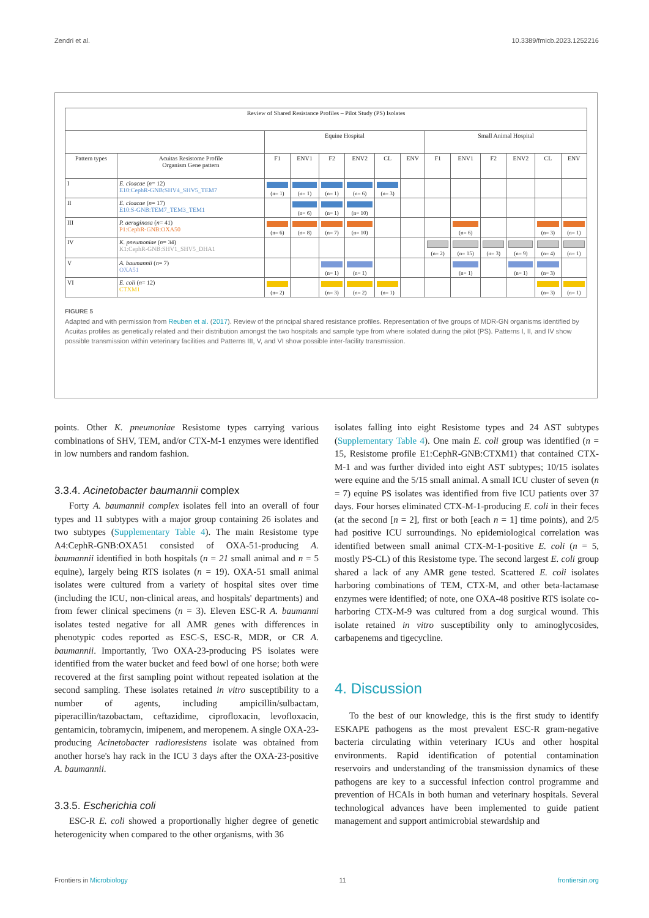Zendri et al. 10.3389/fmicb.2023.1252216
| Review of Shared Resistance Profiles – Pilot Study (PS) Isolates | | | | | | | | | | | | | |
| --- | --- | --- | --- | --- | --- | --- | --- | --- | --- | --- | --- | --- | --- |
| | | Equine Hospital | | | | | | Small Animal Hospital | | | | | |
| Pattern types | Acuitas Resistome Profile Organism Gene pattern | F1 | ENV1 | F2 | ENV2 | CL | ENV | F1 | ENV1 | F2 | ENV2 | CL | ENV |
| I | E. cloacae ( n = 12) E10:CephR-GNB:SHV4_SHV5_TEM7 | (n= 1) | (n= 1) | (n= 1) | (n= 6) | (n= 3) | | | | | | | |
| II | E. cloacae ( n = 17) E10:S-GNB:TEM7_TEM3_TEM1 | | (n= 6) | (n= 1) | (n= 10) | | | | | | | | |
| III | P. aeruginosa ( n = 41) P1:CephR-GNB:OXA50 | (n= 6) | (n= 8) | (n= 7) | (n= 10) | | | | (n= 6) | | | (n= 3) | (n= 1) |
| IV | K. pneumoniae ( n = 34) K1:CephR-GNB:SHV1_SHV5_DHA1 | | | | | | | (n= 2) | (n= 15) | (n= 3) | (n= 9) | (n= 4) | (n= 1) |
| V | A. baumannii ( n = 7) OXA51 | | | (n= 1) | (n= 1) | | | | (n= 1) | | (n= 1) | (n= 3) | |
| VI | E. coli ( n = 12) CTXM1 | (n= 2) | | (n= 3) | (n= 2) | (n= 1) | | | | | | (n= 3) | (n= 1) |
FIGURE 5
Adapted and with permission from Reuben et al. (2017). Review of the principal shared resistance profiles. Representation of five groups of MDR-GN organisms identified by Acuitas profiles as genetically related and their distribution amongst the two hospitals and sample type from where isolated during the pilot (PS). Patterns I, II, and IV show possible transmission within veterinary facilities and Patterns III, V, and VI show possible inter-facility transmission.
points. Other K. pneumoniae Resistome types carrying various combinations of SHV, TEM, and/or CTX-M-1 enzymes were identified in low numbers and random fashion.
3.3.4. Acinetobacter baumannii complex
Forty A. baumannii complex isolates fell into an overall of four types and 11 subtypes with a major group containing 26 isolates and two subtypes (Supplementary Table 4). The main Resistome type A4:CephR-GNB:OXA51 consisted of OXA-51-producing A. baumannii identified in both hospitals (n = 21 small animal and n = 5 equine), largely being RTS isolates (n = 19). OXA-51 small animal isolates were cultured from a variety of hospital sites over time (including the ICU, non-clinical areas, and hospitals' departments) and from fewer clinical specimens (n = 3). Eleven ESC-R A. baumanni isolates tested negative for all AMR genes with differences in phenotypic codes reported as ESC-S, ESC-R, MDR, or CR A. baumannii. Importantly, Two OXA-23-producing PS isolates were identified from the water bucket and feed bowl of one horse; both were recovered at the first sampling point without repeated isolation at the second sampling. These isolates retained in vitro susceptibility to a number of agents, including ampicillin/sulbactam, piperacillin/tazobactam, ceftazidime, ciprofloxacin, levofloxacin, gentamicin, tobramycin, imipenem, and meropenem. A single OXA-23-producing Acinetobacter radioresistens isolate was obtained from another horse's hay rack in the ICU 3 days after the OXA-23-positive A. baumannii.
3.3.5. Escherichia coli
ESC-R E. coli showed a proportionally higher degree of genetic heterogenicity when compared to the other organisms, with 36
isolates falling into eight Resistome types and 24 AST subtypes (Supplementary Table 4). One main E. coli group was identified (n = 15, Resistome profile E1:CephR-GNB:CTXM1) that contained CTX-M-1 and was further divided into eight AST subtypes; 10/15 isolates were equine and the 5/15 small animal. A small ICU cluster of seven (n = 7) equine PS isolates was identified from five ICU patients over 37 days. Four horses eliminated CTX-M-1-producing E. coli in their feces (at the second [n = 2], first or both [each n = 1] time points), and 2/5 had positive ICU surroundings. No epidemiological correlation was identified between small animal CTX-M-1-positive E. coli (n = 5, mostly PS-CL) of this Resistome type. The second largest E. coli group shared a lack of any AMR gene tested. Scattered E. coli isolates harboring combinations of TEM, CTX-M, and other beta-lactamase enzymes were identified; of note, one OXA-48 positive RTS isolate co-harboring CTX-M-9 was cultured from a dog surgical wound. This isolate retained in vitro susceptibility only to aminoglycosides, carbapenems and tigecycline.
4. Discussion
To the best of our knowledge, this is the first study to identify ESKAPE pathogens as the most prevalent ESC-R gram-negative bacteria circulating within veterinary ICUs and other hospital environments. Rapid identification of potential contamination reservoirs and understanding of the transmission dynamics of these pathogens are key to a successful infection control programme and prevention of HCAIs in both human and veterinary hospitals. Several technological advances have been implemented to guide patient management and support antimicrobial stewardship and
Frontiers in Microbiology 11 frontiersin.org